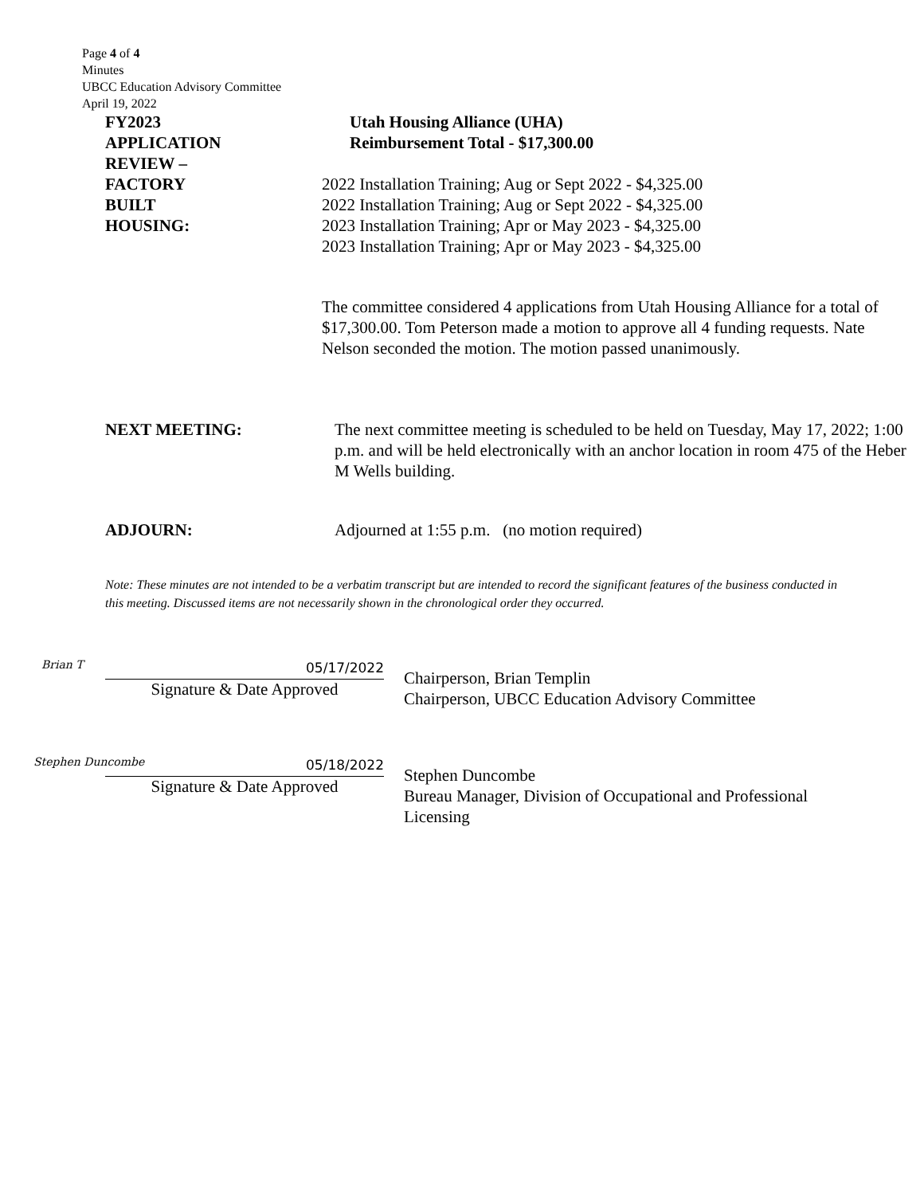Page 4 of 4
Minutes
UBCC Education Advisory Committee
April 19, 2022
FY2023
APPLICATION
REVIEW –
FACTORY
BUILT
HOUSING:
Utah Housing Alliance (UHA)
Reimbursement Total - $17,300.00
2022 Installation Training; Aug or Sept 2022 - $4,325.00
2022 Installation Training; Aug or Sept 2022 - $4,325.00
2023 Installation Training; Apr or May 2023 - $4,325.00
2023 Installation Training; Apr or May 2023 - $4,325.00
The committee considered 4 applications from Utah Housing Alliance for a total of $17,300.00. Tom Peterson made a motion to approve all 4 funding requests. Nate Nelson seconded the motion. The motion passed unanimously.
NEXT MEETING: The next committee meeting is scheduled to be held on Tuesday, May 17, 2022; 1:00 p.m. and will be held electronically with an anchor location in room 475 of the Heber M Wells building.
ADJOURN: Adjourned at 1:55 p.m. (no motion required)
Note: These minutes are not intended to be a verbatim transcript but are intended to record the significant features of the business conducted in this meeting. Discussed items are not necessarily shown in the chronological order they occurred.
Brian T
05/17/2022
Signature & Date Approved
Chairperson, Brian Templin
Chairperson, UBCC Education Advisory Committee
Stephen Duncombe
05/18/2022
Signature & Date Approved
Stephen Duncombe
Bureau Manager, Division of Occupational and Professional Licensing